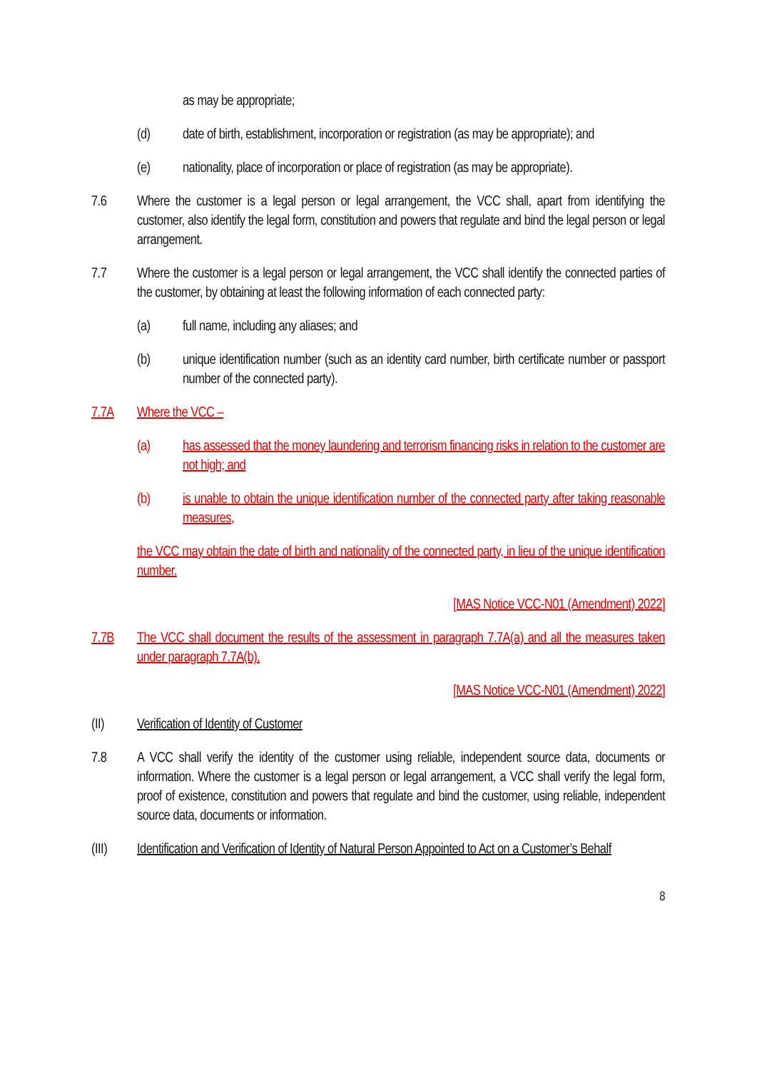as may be appropriate;
(d) date of birth, establishment, incorporation or registration (as may be appropriate); and
(e) nationality, place of incorporation or place of registration (as may be appropriate).
7.6 Where the customer is a legal person or legal arrangement, the VCC shall, apart from identifying the customer, also identify the legal form, constitution and powers that regulate and bind the legal person or legal arrangement.
7.7 Where the customer is a legal person or legal arrangement, the VCC shall identify the connected parties of the customer, by obtaining at least the following information of each connected party:
(a) full name, including any aliases; and
(b) unique identification number (such as an identity card number, birth certificate number or passport number of the connected party).
7.7A Where the VCC –
(a) has assessed that the money laundering and terrorism financing risks in relation to the customer are not high; and
(b) is unable to obtain the unique identification number of the connected party after taking reasonable measures,
the VCC may obtain the date of birth and nationality of the connected party, in lieu of the unique identification number.
[MAS Notice VCC-N01 (Amendment) 2022]
7.7B The VCC shall document the results of the assessment in paragraph 7.7A(a) and all the measures taken under paragraph 7.7A(b).
[MAS Notice VCC-N01 (Amendment) 2022]
(II) Verification of Identity of Customer
7.8 A VCC shall verify the identity of the customer using reliable, independent source data, documents or information. Where the customer is a legal person or legal arrangement, a VCC shall verify the legal form, proof of existence, constitution and powers that regulate and bind the customer, using reliable, independent source data, documents or information.
(III) Identification and Verification of Identity of Natural Person Appointed to Act on a Customer’s Behalf
8